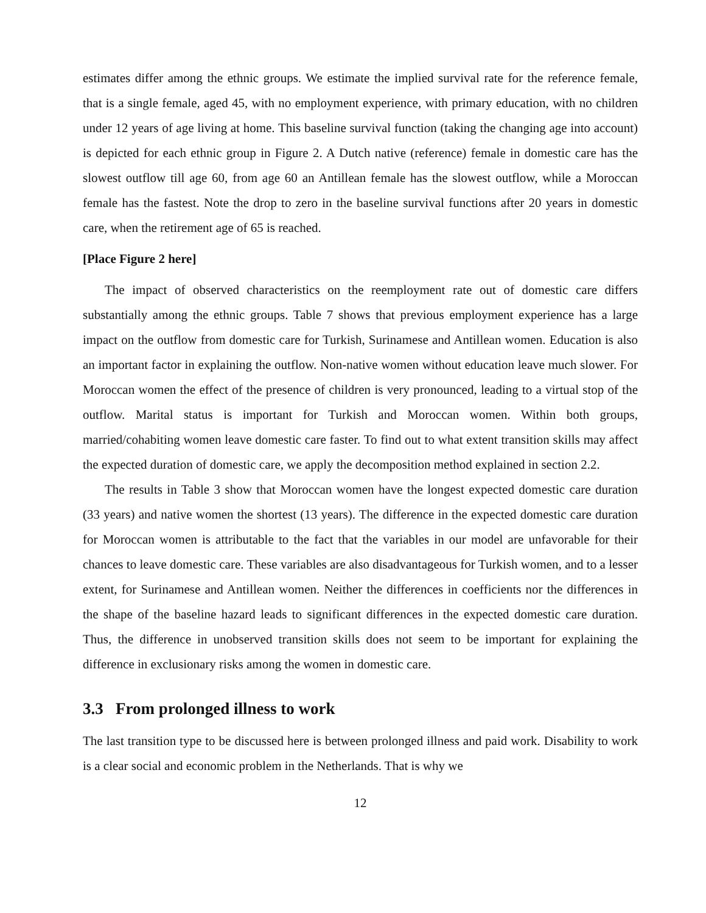estimates differ among the ethnic groups. We estimate the implied survival rate for the reference female, that is a single female, aged 45, with no employment experience, with primary education, with no children under 12 years of age living at home. This baseline survival function (taking the changing age into account) is depicted for each ethnic group in Figure 2. A Dutch native (reference) female in domestic care has the slowest outflow till age 60, from age 60 an Antillean female has the slowest outflow, while a Moroccan female has the fastest. Note the drop to zero in the baseline survival functions after 20 years in domestic care, when the retirement age of 65 is reached.
[Place Figure 2 here]
The impact of observed characteristics on the reemployment rate out of domestic care differs substantially among the ethnic groups. Table 7 shows that previous employment experience has a large impact on the outflow from domestic care for Turkish, Surinamese and Antillean women. Education is also an important factor in explaining the outflow. Non-native women without education leave much slower. For Moroccan women the effect of the presence of children is very pronounced, leading to a virtual stop of the outflow. Marital status is important for Turkish and Moroccan women. Within both groups, married/cohabiting women leave domestic care faster. To find out to what extent transition skills may affect the expected duration of domestic care, we apply the decomposition method explained in section 2.2.
The results in Table 3 show that Moroccan women have the longest expected domestic care duration (33 years) and native women the shortest (13 years). The difference in the expected domestic care duration for Moroccan women is attributable to the fact that the variables in our model are unfavorable for their chances to leave domestic care. These variables are also disadvantageous for Turkish women, and to a lesser extent, for Surinamese and Antillean women. Neither the differences in coefficients nor the differences in the shape of the baseline hazard leads to significant differences in the expected domestic care duration. Thus, the difference in unobserved transition skills does not seem to be important for explaining the difference in exclusionary risks among the women in domestic care.
3.3 From prolonged illness to work
The last transition type to be discussed here is between prolonged illness and paid work. Disability to work is a clear social and economic problem in the Netherlands. That is why we
12